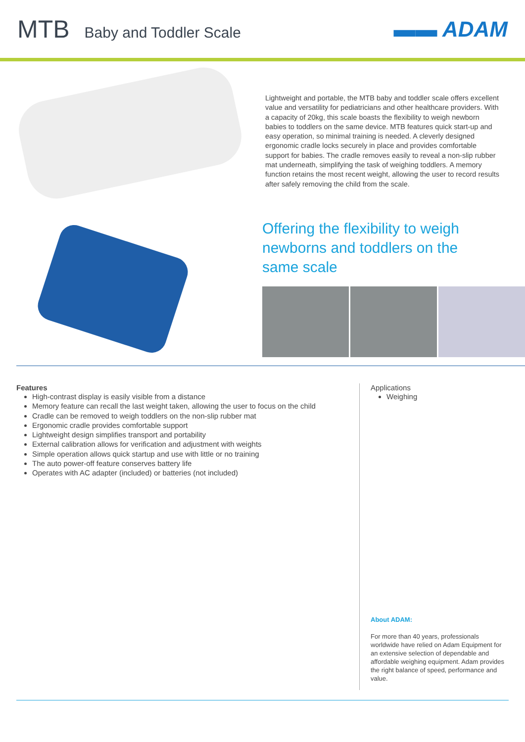MTB Baby and Toddler Scale
▬▬ ADAM
Lightweight and portable, the MTB baby and toddler scale offers excellent value and versatility for pediatricians and other healthcare providers. With a capacity of 20kg, this scale boasts the flexibility to weigh newborn babies to toddlers on the same device. MTB features quick start-up and easy operation, so minimal training is needed. A cleverly designed ergonomic cradle locks securely in place and provides comfortable support for babies. The cradle removes easily to reveal a non-slip rubber mat underneath, simplifying the task of weighing toddlers. A memory function retains the most recent weight, allowing the user to record results after safely removing the child from the scale.
Offering the flexibility to weigh
newborns and toddlers on the
same scale
Features
High-contrast display is easily visible from a distance
Memory feature can recall the last weight taken, allowing the user to focus on the child
Cradle can be removed to weigh toddlers on the non-slip rubber mat
Ergonomic cradle provides comfortable support
Lightweight design simplifies transport and portability
External calibration allows for verification and adjustment with weights
Simple operation allows quick startup and use with little or no training
The auto power-off feature conserves battery life
Operates with AC adapter (included) or batteries (not included)
Applications
Weighing
About ADAM:
For more than 40 years, professionals worldwide have relied on Adam Equipment for an extensive selection of dependable and affordable weighing equipment. Adam provides the right balance of speed, performance and value.